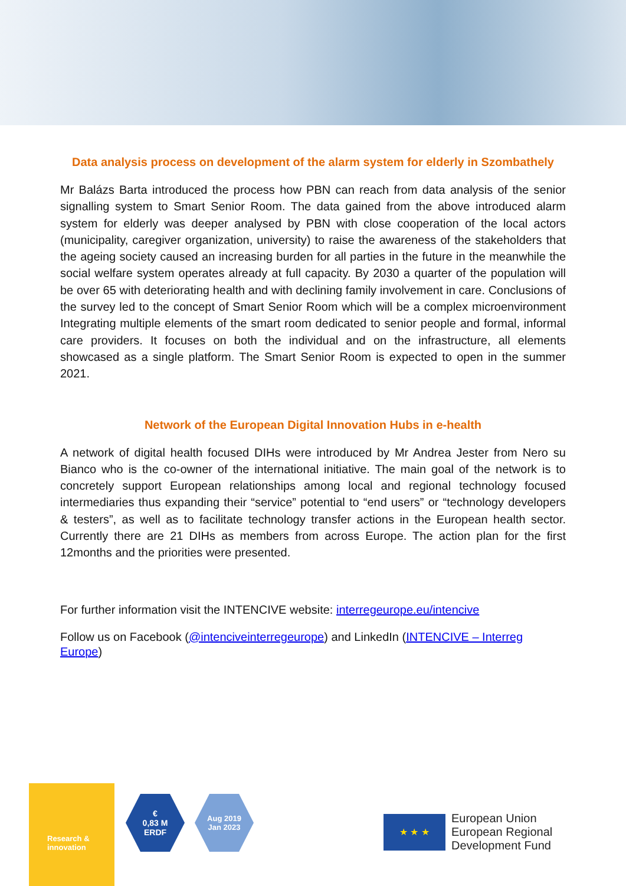Data analysis process on development of the alarm system for elderly in Szombathely
Mr Balázs Barta introduced the process how PBN can reach from data analysis of the senior signalling system to Smart Senior Room. The data gained from the above introduced alarm system for elderly was deeper analysed by PBN with close cooperation of the local actors (municipality, caregiver organization, university) to raise the awareness of the stakeholders that the ageing society caused an increasing burden for all parties in the future in the meanwhile the social welfare system operates already at full capacity. By 2030 a quarter of the population will be over 65 with deteriorating health and with declining family involvement in care. Conclusions of the survey led to the concept of Smart Senior Room which will be a complex microenvironment Integrating multiple elements of the smart room dedicated to senior people and formal, informal care providers. It focuses on both the individual and on the infrastructure, all elements showcased as a single platform. The Smart Senior Room is expected to open in the summer 2021.
Network of the European Digital Innovation Hubs in e-health
A network of digital health focused DIHs were introduced by Mr Andrea Jester from Nero su Bianco who is the co-owner of the international initiative. The main goal of the network is to concretely support European relationships among local and regional technology focused intermediaries thus expanding their “service” potential to “end users” or “technology developers & testers”, as well as to facilitate technology transfer actions in the European health sector. Currently there are 21 DIHs as members from across Europe. The action plan for the first 12months and the priorities were presented.
For further information visit the INTENCIVE website: interregeurope.eu/intencive
Follow us on Facebook (@intenciveinterregeurope) and LinkedIn (INTENCIVE – Interreg Europe)
Research &
innovation
€
0,83 M
ERDF
Aug 2019
Jan 2023
★ ★ ★
European Union
European Regional
Development Fund